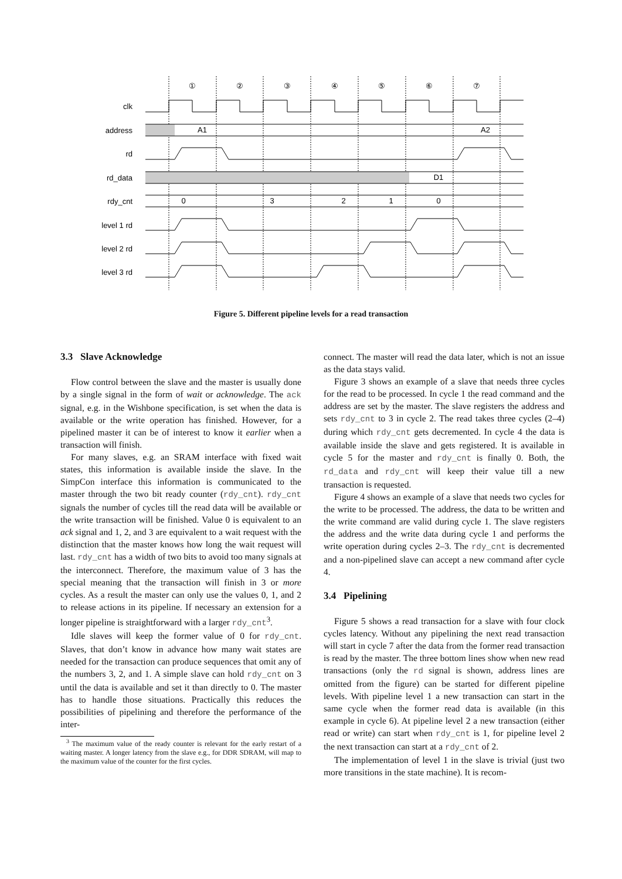①
②
③
④
⑤
⑥
⑦
clk
address
rd
rd_data
rdy_cnt
level 1 rd
level 2 rd
level 3 rd
A1
A2
D1
0
3
2
1
0
Figure 5. Different pipeline levels for a read transaction
3.3 Slave Acknowledge
Flow control between the slave and the master is usually done by a single signal in the form of wait or acknowledge. The ack signal, e.g. in the Wishbone specification, is set when the data is available or the write operation has finished. However, for a pipelined master it can be of interest to know it earlier when a transaction will finish.
For many slaves, e.g. an SRAM interface with fixed wait states, this information is available inside the slave. In the SimpCon interface this information is communicated to the master through the two bit ready counter (rdy_cnt). rdy_cnt signals the number of cycles till the read data will be available or the write transaction will be finished. Value 0 is equivalent to an ack signal and 1, 2, and 3 are equivalent to a wait request with the distinction that the master knows how long the wait request will last. rdy_cnt has a width of two bits to avoid too many signals at the interconnect. Therefore, the maximum value of 3 has the special meaning that the transaction will finish in 3 or more cycles. As a result the master can only use the values 0, 1, and 2 to release actions in its pipeline. If necessary an extension for a longer pipeline is straightforward with a larger rdy_cnt<sup>3</sup>.
Idle slaves will keep the former value of 0 for rdy_cnt. Slaves, that don’t know in advance how many wait states are needed for the transaction can produce sequences that omit any of the numbers 3, 2, and 1. A simple slave can hold rdy_cnt on 3 until the data is available and set it than directly to 0. The master has to handle those situations. Practically this reduces the possibilities of pipelining and therefore the performance of the inter-
<sup>3</sup> The maximum value of the ready counter is relevant for the early restart of a waiting master. A longer latency from the slave e.g., for DDR SDRAM, will map to the maximum value of the counter for the first cycles.
connect. The master will read the data later, which is not an issue as the data stays valid.
Figure 3 shows an example of a slave that needs three cycles for the read to be processed. In cycle 1 the read command and the address are set by the master. The slave registers the address and sets rdy_cnt to 3 in cycle 2. The read takes three cycles (2–4) during which rdy_cnt gets decremented. In cycle 4 the data is available inside the slave and gets registered. It is available in cycle 5 for the master and rdy_cnt is finally 0. Both, the rd_data and rdy_cnt will keep their value till a new transaction is requested.
Figure 4 shows an example of a slave that needs two cycles for the write to be processed. The address, the data to be written and the write command are valid during cycle 1. The slave registers the address and the write data during cycle 1 and performs the write operation during cycles 2–3. The rdy_cnt is decremented and a non-pipelined slave can accept a new command after cycle 4.
3.4 Pipelining
Figure 5 shows a read transaction for a slave with four clock cycles latency. Without any pipelining the next read transaction will start in cycle 7 after the data from the former read transaction is read by the master. The three bottom lines show when new read transactions (only the rd signal is shown, address lines are omitted from the figure) can be started for different pipeline levels. With pipeline level 1 a new transaction can start in the same cycle when the former read data is available (in this example in cycle 6). At pipeline level 2 a new transaction (either read or write) can start when rdy_cnt is 1, for pipeline level 2 the next transaction can start at a rdy_cnt of 2.
The implementation of level 1 in the slave is trivial (just two more transitions in the state machine). It is recom-